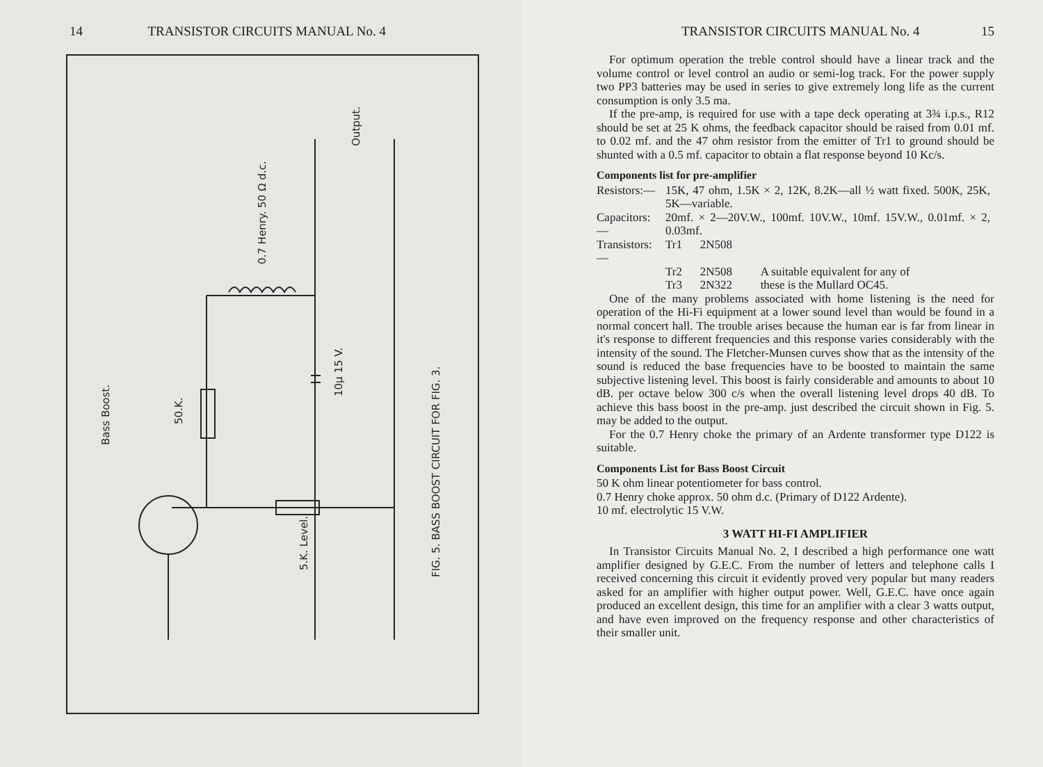14 TRANSISTOR CIRCUITS MANUAL No. 4
Bass Boost.
50.K.
0.7 Henry. 50 Ω d.c.
10μ 15 V.
5.K. Level.
Output.
FIG. 5. BASS BOOST CIRCUIT FOR FIG. 3.
TRANSISTOR CIRCUITS MANUAL No. 4 15
For optimum operation the treble control should have a linear track and the volume control or level control an audio or semi-log track. For the power supply two PP3 batteries may be used in series to give extremely long life as the current consumption is only 3.5 ma.
If the pre-amp, is required for use with a tape deck operating at 3¾ i.p.s., R12 should be set at 25 K ohms, the feedback capacitor should be raised from 0.01 mf. to 0.02 mf. and the 47 ohm resistor from the emitter of Tr1 to ground should be shunted with a 0.5 mf. capacitor to obtain a flat response beyond 10 Kc/s.
Components list for pre-amplifier
| Resistors:— | 15K, 47 ohm, 1.5K × 2, 12K, 8.2K—all ½ watt fixed. 500K, 25K, 5K—variable. | | |
| Capacitors:— | 20mf. × 2—20V.W., 100mf. 10V.W., 10mf. 15V.W., 0.01mf. × 2, 0.03mf. | | |
| Transistors:— | Tr1 | 2N508 | |
| | Tr2 | 2N508 | A suitable equivalent for any of |
| | Tr3 | 2N322 | these is the Mullard OC45. |
One of the many problems associated with home listening is the need for operation of the Hi-Fi equipment at a lower sound level than would be found in a normal concert hall. The trouble arises because the human ear is far from linear in it's response to different frequencies and this response varies considerably with the intensity of the sound. The Fletcher-Munsen curves show that as the intensity of the sound is reduced the base frequencies have to be boosted to maintain the same subjective listening level. This boost is fairly considerable and amounts to about 10 dB. per octave below 300 c/s when the overall listening level drops 40 dB. To achieve this bass boost in the pre-amp. just described the circuit shown in Fig. 5. may be added to the output.
For the 0.7 Henry choke the primary of an Ardente transformer type D122 is suitable.
Components List for Bass Boost Circuit
50 K ohm linear potentiometer for bass control.
0.7 Henry choke approx. 50 ohm d.c. (Primary of D122 Ardente).
10 mf. electrolytic 15 V.W.
3 WATT HI-FI AMPLIFIER
In Transistor Circuits Manual No. 2, I described a high performance one watt amplifier designed by G.E.C. From the number of letters and telephone calls I received concerning this circuit it evidently proved very popular but many readers asked for an amplifier with higher output power. Well, G.E.C. have once again produced an excellent design, this time for an amplifier with a clear 3 watts output, and have even improved on the frequency response and other characteristics of their smaller unit.